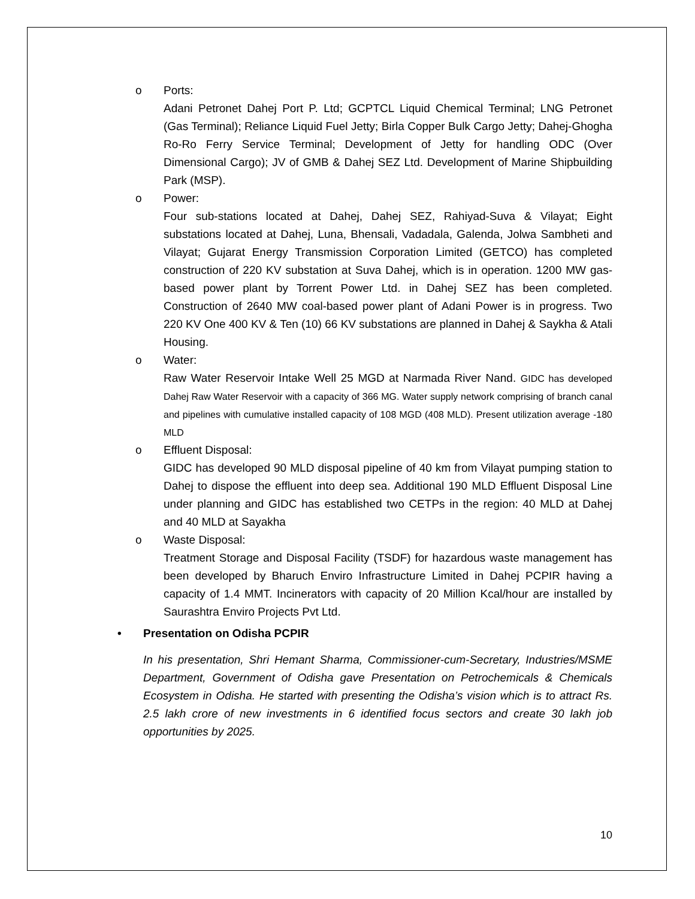o Ports:
Adani Petronet Dahej Port P. Ltd; GCPTCL Liquid Chemical Terminal; LNG Petronet (Gas Terminal); Reliance Liquid Fuel Jetty; Birla Copper Bulk Cargo Jetty; Dahej-Ghogha Ro-Ro Ferry Service Terminal; Development of Jetty for handling ODC (Over Dimensional Cargo); JV of GMB & Dahej SEZ Ltd. Development of Marine Shipbuilding Park (MSP).
o Power:
Four sub-stations located at Dahej, Dahej SEZ, Rahiyad-Suva & Vilayat; Eight substations located at Dahej, Luna, Bhensali, Vadadala, Galenda, Jolwa Sambheti and Vilayat; Gujarat Energy Transmission Corporation Limited (GETCO) has completed construction of 220 KV substation at Suva Dahej, which is in operation. 1200 MW gas-based power plant by Torrent Power Ltd. in Dahej SEZ has been completed. Construction of 2640 MW coal-based power plant of Adani Power is in progress. Two 220 KV One 400 KV & Ten (10) 66 KV substations are planned in Dahej & Saykha & Atali Housing.
o Water:
Raw Water Reservoir Intake Well 25 MGD at Narmada River Nand. GIDC has developed Dahej Raw Water Reservoir with a capacity of 366 MG. Water supply network comprising of branch canal and pipelines with cumulative installed capacity of 108 MGD (408 MLD). Present utilization average -180 MLD
o Effluent Disposal:
GIDC has developed 90 MLD disposal pipeline of 40 km from Vilayat pumping station to Dahej to dispose the effluent into deep sea. Additional 190 MLD Effluent Disposal Line under planning and GIDC has established two CETPs in the region: 40 MLD at Dahej and 40 MLD at Sayakha
o Waste Disposal:
Treatment Storage and Disposal Facility (TSDF) for hazardous waste management has been developed by Bharuch Enviro Infrastructure Limited in Dahej PCPIR having a capacity of 1.4 MMT. Incinerators with capacity of 20 Million Kcal/hour are installed by Saurashtra Enviro Projects Pvt Ltd.
• Presentation on Odisha PCPIR
In his presentation, Shri Hemant Sharma, Commissioner-cum-Secretary, Industries/MSME Department, Government of Odisha gave Presentation on Petrochemicals & Chemicals Ecosystem in Odisha. He started with presenting the Odisha’s vision which is to attract Rs. 2.5 lakh crore of new investments in 6 identified focus sectors and create 30 lakh job opportunities by 2025.
10